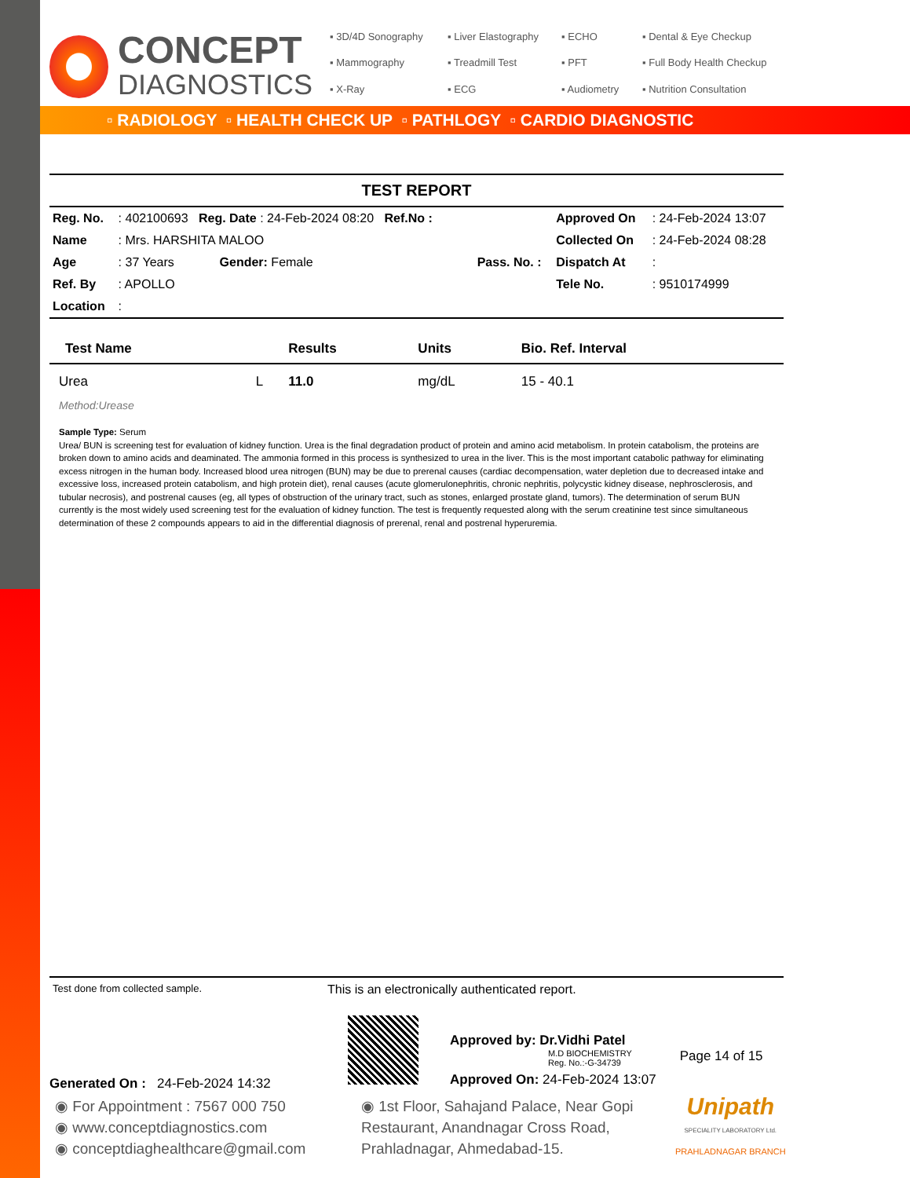CONCEPT
DIAGNOSTICS
▪ 3D/4D Sonography
▪ Liver Elastography
▪ ECHO
▪ Dental & Eye Checkup
▪ Mammography
▪ Treadmill Test
▪ PFT
▪ Full Body Health Checkup
▪ X-Ray
▪ ECG
▪ Audiometry
▪ Nutrition Consultation
▫ RADIOLOGY ▫ HEALTH CHECK UP ▫ PATHLOGY ▫ CARDIO DIAGNOSTIC
TEST REPORT
| Reg. No. | : 402100693 Reg. Date : 24-Feb-2024 08:20 Ref.No : | | Approved On | : 24-Feb-2024 13:07 |
| Name | : Mrs. HARSHITA MALOO | | Collected On | : 24-Feb-2024 08:28 |
| Age | : 37 Years Gender: Female | Pass. No. : | Dispatch At | : |
| Ref. By | : APOLLO | | Tele No. | : 9510174999 |
| Location | : | | | |
| Test Name | | Results | Units | Bio. Ref. Interval |
| --- | --- | --- | --- | --- |
| Urea | L | 11.0 | mg/dL | 15 - 40.1 |
| Method:Urease | | | | |
Sample Type: Serum
Urea/ BUN is screening test for evaluation of kidney function. Urea is the final degradation product of protein and amino acid metabolism. In protein catabolism, the proteins are broken down to amino acids and deaminated. The ammonia formed in this process is synthesized to urea in the liver. This is the most important catabolic pathway for eliminating excess nitrogen in the human body. Increased blood urea nitrogen (BUN) may be due to prerenal causes (cardiac decompensation, water depletion due to decreased intake and excessive loss, increased protein catabolism, and high protein diet), renal causes (acute glomerulonephritis, chronic nephritis, polycystic kidney disease, nephrosclerosis, and tubular necrosis), and postrenal causes (eg, all types of obstruction of the urinary tract, such as stones, enlarged prostate gland, tumors). The determination of serum BUN currently is the most widely used screening test for the evaluation of kidney function. The test is frequently requested along with the serum creatinine test since simultaneous determination of these 2 compounds appears to aid in the differential diagnosis of prerenal, renal and postrenal hyperuremia.
Test done from collected sample.
This is an electronically authenticated report.
Generated On : 24-Feb-2024 14:32
Approved by: Dr.Vidhi Patel
M.D BIOCHEMISTRY
Reg. No.:-G-34739
Approved On: 24-Feb-2024 13:07
Page 14 of 15
◉ For Appointment : 7567 000 750
◉ www.conceptdiagnostics.com
◉ conceptdiaghealthcare@gmail.com
◉ 1st Floor, Sahajand Palace, Near Gopi Restaurant, Anandnagar Cross Road, Prahladnagar, Ahmedabad-15.
Unipath
SPECIALITY LABORATORY Ltd.
PRAHLADNAGAR BRANCH